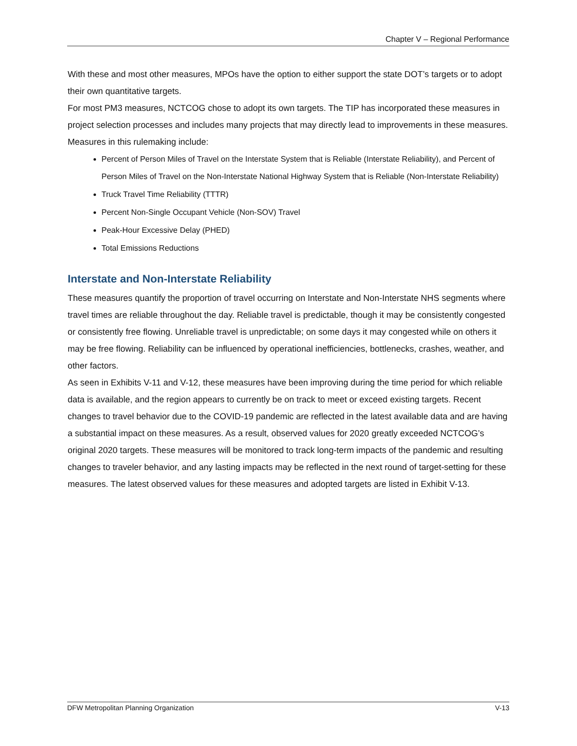Chapter V – Regional Performance
With these and most other measures, MPOs have the option to either support the state DOT’s targets or to adopt their own quantitative targets.
For most PM3 measures, NCTCOG chose to adopt its own targets. The TIP has incorporated these measures in project selection processes and includes many projects that may directly lead to improvements in these measures.
Measures in this rulemaking include:
Percent of Person Miles of Travel on the Interstate System that is Reliable (Interstate Reliability), and Percent of Person Miles of Travel on the Non-Interstate National Highway System that is Reliable (Non-Interstate Reliability)
Truck Travel Time Reliability (TTTR)
Percent Non-Single Occupant Vehicle (Non-SOV) Travel
Peak-Hour Excessive Delay (PHED)
Total Emissions Reductions
Interstate and Non-Interstate Reliability
These measures quantify the proportion of travel occurring on Interstate and Non-Interstate NHS segments where travel times are reliable throughout the day. Reliable travel is predictable, though it may be consistently congested or consistently free flowing. Unreliable travel is unpredictable; on some days it may congested while on others it may be free flowing. Reliability can be influenced by operational inefficiencies, bottlenecks, crashes, weather, and other factors.
As seen in Exhibits V-11 and V-12, these measures have been improving during the time period for which reliable data is available, and the region appears to currently be on track to meet or exceed existing targets. Recent changes to travel behavior due to the COVID-19 pandemic are reflected in the latest available data and are having a substantial impact on these measures. As a result, observed values for 2020 greatly exceeded NCTCOG’s original 2020 targets. These measures will be monitored to track long-term impacts of the pandemic and resulting changes to traveler behavior, and any lasting impacts may be reflected in the next round of target-setting for these measures. The latest observed values for these measures and adopted targets are listed in Exhibit V-13.
DFW Metropolitan Planning Organization V-13